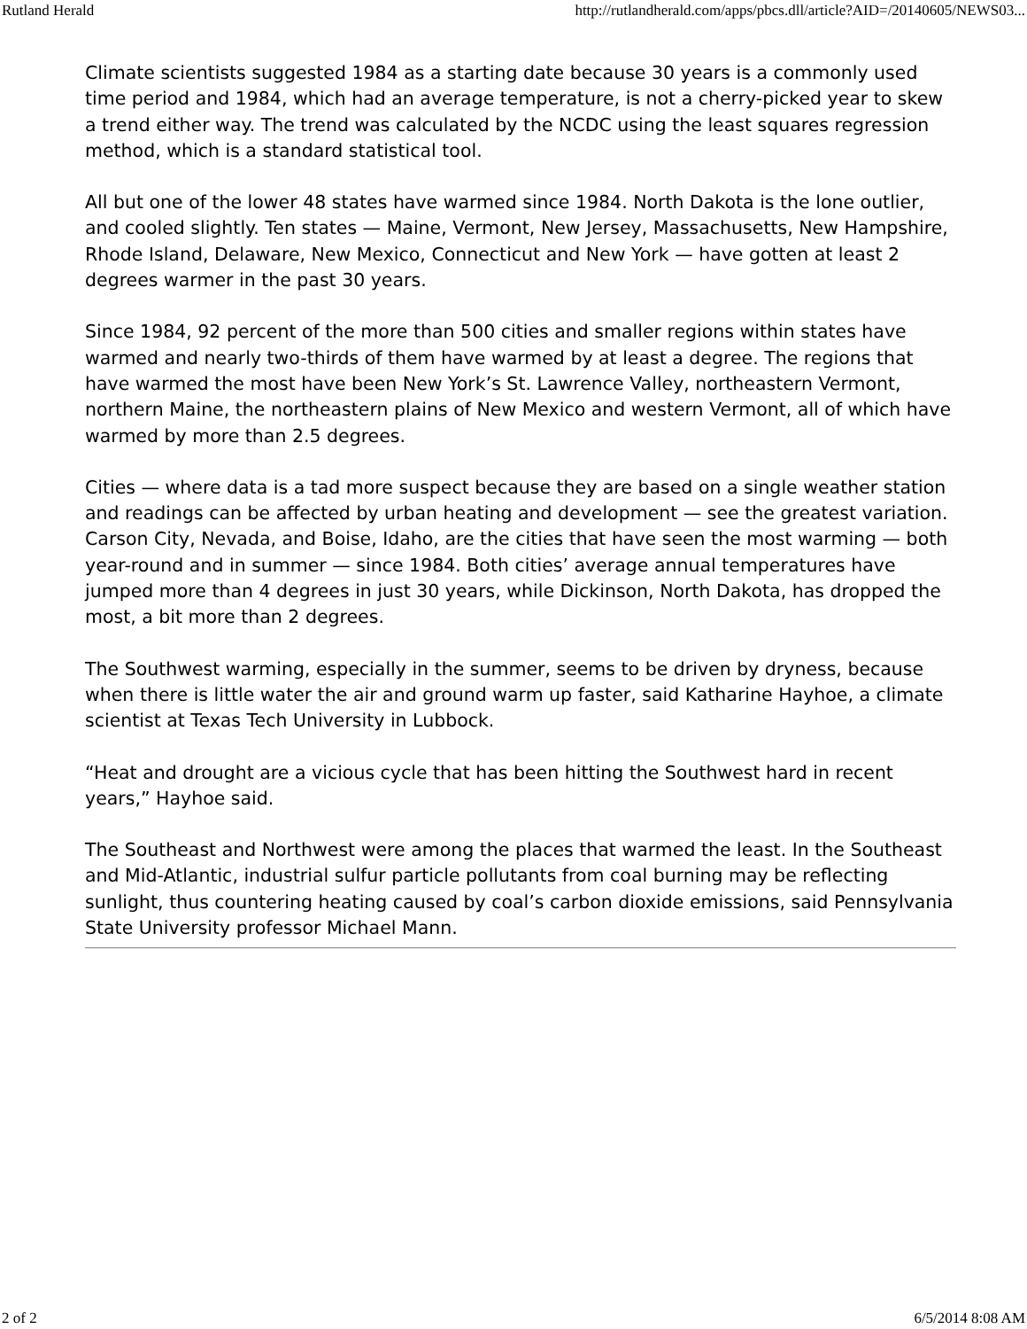Rutland Herald http://rutlandherald.com/apps/pbcs.dll/article?AID=/20140605/NEWS03...
Climate scientists suggested 1984 as a starting date because 30 years is a commonly used time period and 1984, which had an average temperature, is not a cherry-picked year to skew a trend either way. The trend was calculated by the NCDC using the least squares regression method, which is a standard statistical tool.
All but one of the lower 48 states have warmed since 1984. North Dakota is the lone outlier, and cooled slightly. Ten states — Maine, Vermont, New Jersey, Massachusetts, New Hampshire, Rhode Island, Delaware, New Mexico, Connecticut and New York — have gotten at least 2 degrees warmer in the past 30 years.
Since 1984, 92 percent of the more than 500 cities and smaller regions within states have warmed and nearly two-thirds of them have warmed by at least a degree. The regions that have warmed the most have been New York’s St. Lawrence Valley, northeastern Vermont, northern Maine, the northeastern plains of New Mexico and western Vermont, all of which have warmed by more than 2.5 degrees.
Cities — where data is a tad more suspect because they are based on a single weather station and readings can be affected by urban heating and development — see the greatest variation. Carson City, Nevada, and Boise, Idaho, are the cities that have seen the most warming — both year-round and in summer — since 1984. Both cities’ average annual temperatures have jumped more than 4 degrees in just 30 years, while Dickinson, North Dakota, has dropped the most, a bit more than 2 degrees.
The Southwest warming, especially in the summer, seems to be driven by dryness, because when there is little water the air and ground warm up faster, said Katharine Hayhoe, a climate scientist at Texas Tech University in Lubbock.
“Heat and drought are a vicious cycle that has been hitting the Southwest hard in recent years,” Hayhoe said.
The Southeast and Northwest were among the places that warmed the least. In the Southeast and Mid-Atlantic, industrial sulfur particle pollutants from coal burning may be reflecting sunlight, thus countering heating caused by coal’s carbon dioxide emissions, said Pennsylvania State University professor Michael Mann.
2 of 2 6/5/2014 8:08 AM